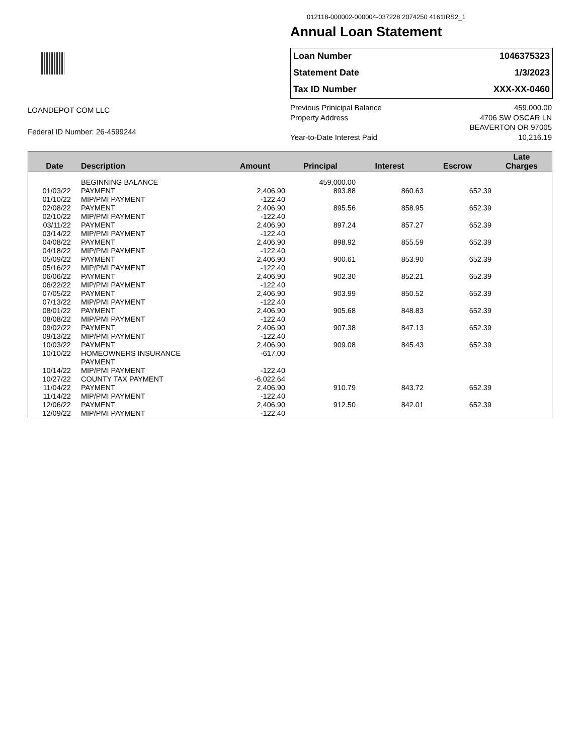012118-000002-000004-037228 2074250 4161IRS2_1
Annual Loan Statement
Loan Number 1046375323
Statement Date 1/3/2023
Tax ID Number XXX-XX-0460
LOANDEPOT COM LLC
Federal ID Number: 26-4599244
Previous Prinicipal Balance 459,000.00
Property Address 4706 SW OSCAR LN
BEAVERTON OR 97005
Year-to-Date Interest Paid 10,216.19
| Date | Description | Amount | Principal | Interest | Escrow | Late Charges |
| --- | --- | --- | --- | --- | --- | --- |
| | BEGINNING BALANCE | | 459,000.00 | | | |
| 01/03/22 | PAYMENT | 2,406.90 | 893.88 | 860.63 | 652.39 | |
| 01/10/22 | MIP/PMI PAYMENT | -122.40 | | | | |
| 02/08/22 | PAYMENT | 2,406.90 | 895.56 | 858.95 | 652.39 | |
| 02/10/22 | MIP/PMI PAYMENT | -122.40 | | | | |
| 03/11/22 | PAYMENT | 2,406.90 | 897.24 | 857.27 | 652.39 | |
| 03/14/22 | MIP/PMI PAYMENT | -122.40 | | | | |
| 04/08/22 | PAYMENT | 2,406.90 | 898.92 | 855.59 | 652.39 | |
| 04/18/22 | MIP/PMI PAYMENT | -122.40 | | | | |
| 05/09/22 | PAYMENT | 2,406.90 | 900.61 | 853.90 | 652.39 | |
| 05/16/22 | MIP/PMI PAYMENT | -122.40 | | | | |
| 06/06/22 | PAYMENT | 2,406.90 | 902.30 | 852.21 | 652.39 | |
| 06/22/22 | MIP/PMI PAYMENT | -122.40 | | | | |
| 07/05/22 | PAYMENT | 2,406.90 | 903.99 | 850.52 | 652.39 | |
| 07/13/22 | MIP/PMI PAYMENT | -122.40 | | | | |
| 08/01/22 | PAYMENT | 2,406.90 | 905.68 | 848.83 | 652.39 | |
| 08/08/22 | MIP/PMI PAYMENT | -122.40 | | | | |
| 09/02/22 | PAYMENT | 2,406.90 | 907.38 | 847.13 | 652.39 | |
| 09/13/22 | MIP/PMI PAYMENT | -122.40 | | | | |
| 10/03/22 | PAYMENT | 2,406.90 | 909.08 | 845.43 | 652.39 | |
| 10/10/22 | HOMEOWNERS INSURANCE PAYMENT | -617.00 | | | | |
| 10/14/22 | MIP/PMI PAYMENT | -122.40 | | | | |
| 10/27/22 | COUNTY TAX PAYMENT | -6,022.64 | | | | |
| 11/04/22 | PAYMENT | 2,406.90 | 910.79 | 843.72 | 652.39 | |
| 11/14/22 | MIP/PMI PAYMENT | -122.40 | | | | |
| 12/06/22 | PAYMENT | 2,406.90 | 912.50 | 842.01 | 652.39 | |
| 12/09/22 | MIP/PMI PAYMENT | -122.40 | | | | |